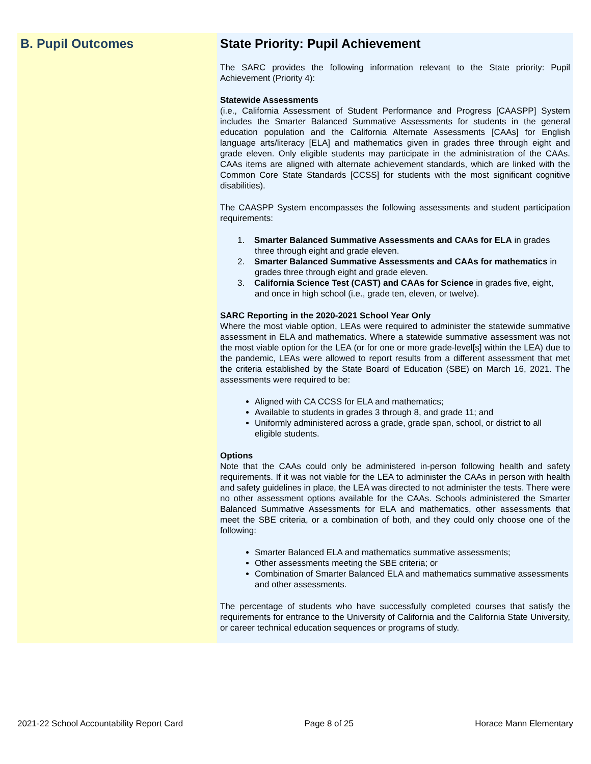B. Pupil Outcomes State Priority: Pupil Achievement
The SARC provides the following information relevant to the State priority: Pupil Achievement (Priority 4):
Statewide Assessments
(i.e., California Assessment of Student Performance and Progress [CAASPP] System includes the Smarter Balanced Summative Assessments for students in the general education population and the California Alternate Assessments [CAAs] for English language arts/literacy [ELA] and mathematics given in grades three through eight and grade eleven. Only eligible students may participate in the administration of the CAAs. CAAs items are aligned with alternate achievement standards, which are linked with the Common Core State Standards [CCSS] for students with the most significant cognitive disabilities).
The CAASPP System encompasses the following assessments and student participation requirements:
1. Smarter Balanced Summative Assessments and CAAs for ELA in grades three through eight and grade eleven.
2. Smarter Balanced Summative Assessments and CAAs for mathematics in grades three through eight and grade eleven.
3. California Science Test (CAST) and CAAs for Science in grades five, eight, and once in high school (i.e., grade ten, eleven, or twelve).
SARC Reporting in the 2020-2021 School Year Only
Where the most viable option, LEAs were required to administer the statewide summative assessment in ELA and mathematics. Where a statewide summative assessment was not the most viable option for the LEA (or for one or more grade-level[s] within the LEA) due to the pandemic, LEAs were allowed to report results from a different assessment that met the criteria established by the State Board of Education (SBE) on March 16, 2021. The assessments were required to be:
Aligned with CA CCSS for ELA and mathematics;
Available to students in grades 3 through 8, and grade 11; and
Uniformly administered across a grade, grade span, school, or district to all eligible students.
Options
Note that the CAAs could only be administered in-person following health and safety requirements. If it was not viable for the LEA to administer the CAAs in person with health and safety guidelines in place, the LEA was directed to not administer the tests. There were no other assessment options available for the CAAs. Schools administered the Smarter Balanced Summative Assessments for ELA and mathematics, other assessments that meet the SBE criteria, or a combination of both, and they could only choose one of the following:
Smarter Balanced ELA and mathematics summative assessments;
Other assessments meeting the SBE criteria; or
Combination of Smarter Balanced ELA and mathematics summative assessments and other assessments.
The percentage of students who have successfully completed courses that satisfy the requirements for entrance to the University of California and the California State University, or career technical education sequences or programs of study.
2021-22 School Accountability Report Card Page 8 of 25 Horace Mann Elementary